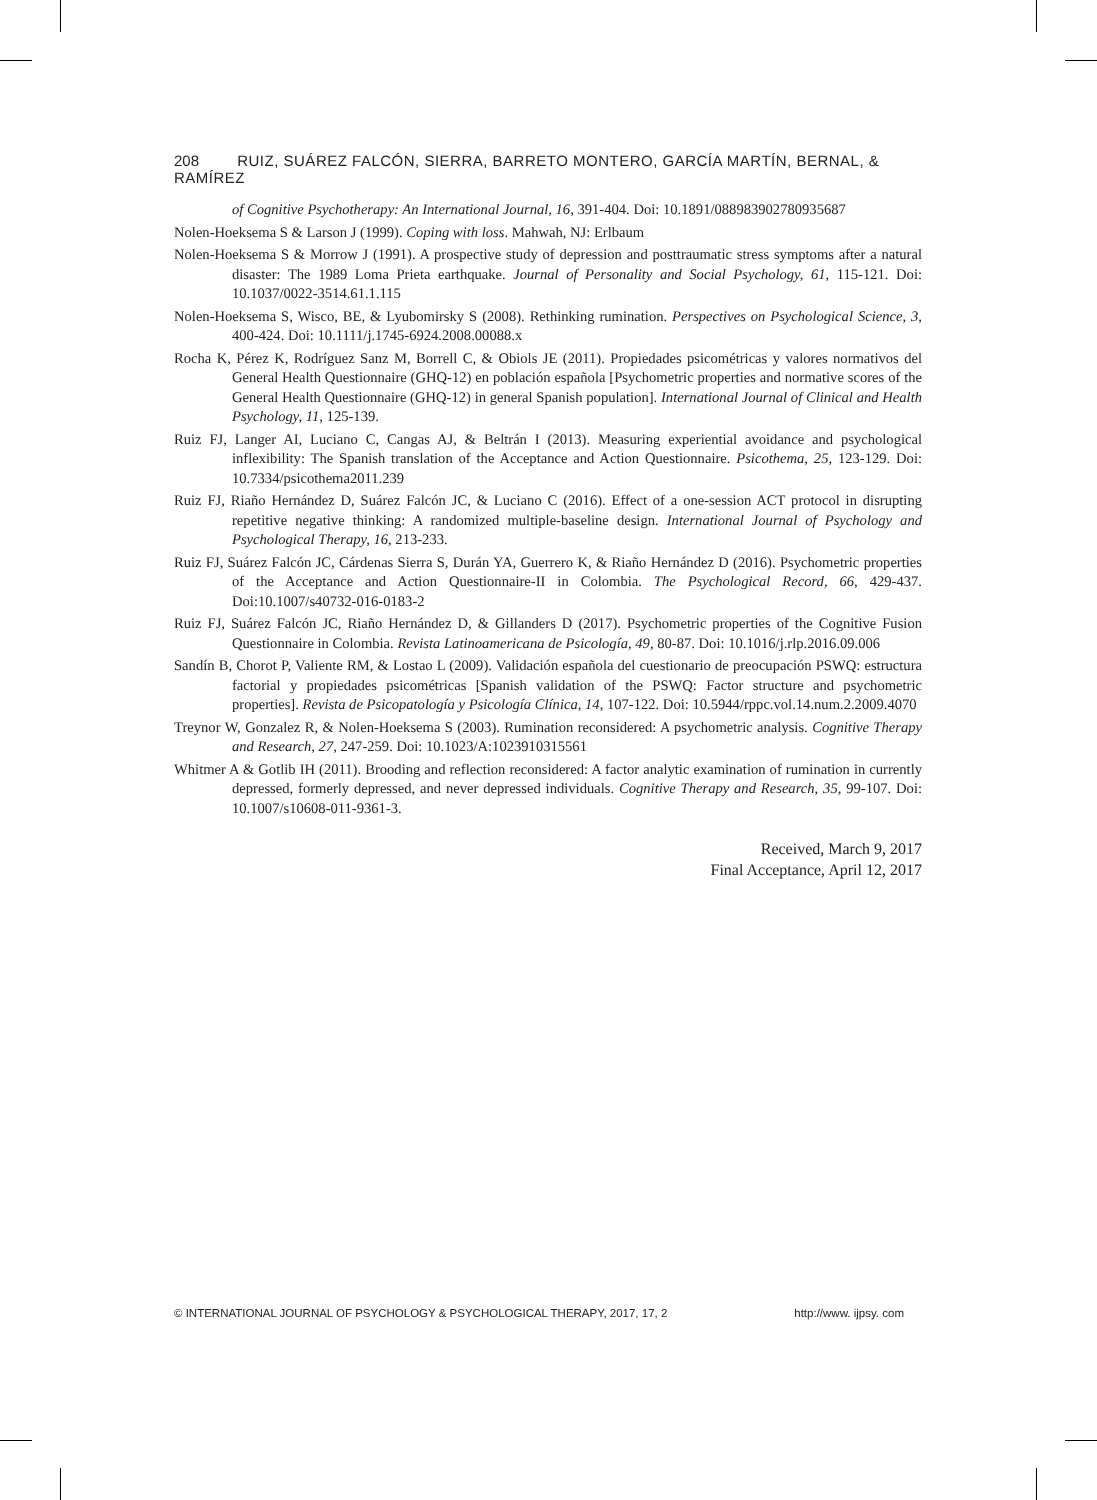208 RUIZ, SUÁREZ FALCÓN, SIERRA, BARRETO MONTERO, GARCÍA MARTÍN, BERNAL, & RAMÍREZ
of Cognitive Psychotherapy: An International Journal, 16, 391-404. Doi: 10.1891/088983902780935687
Nolen-Hoeksema S & Larson J (1999). Coping with loss. Mahwah, NJ: Erlbaum
Nolen-Hoeksema S & Morrow J (1991). A prospective study of depression and posttraumatic stress symptoms after a natural disaster: The 1989 Loma Prieta earthquake. Journal of Personality and Social Psychology, 61, 115-121. Doi: 10.1037/0022-3514.61.1.115
Nolen-Hoeksema S, Wisco, BE, & Lyubomirsky S (2008). Rethinking rumination. Perspectives on Psychological Science, 3, 400-424. Doi: 10.1111/j.1745-6924.2008.00088.x
Rocha K, Pérez K, Rodríguez Sanz M, Borrell C, & Obiols JE (2011). Propiedades psicométricas y valores normativos del General Health Questionnaire (GHQ-12) en población española [Psychometric properties and normative scores of the General Health Questionnaire (GHQ-12) in general Spanish population]. International Journal of Clinical and Health Psychology, 11, 125-139.
Ruiz FJ, Langer AI, Luciano C, Cangas AJ, & Beltrán I (2013). Measuring experiential avoidance and psychological inflexibility: The Spanish translation of the Acceptance and Action Questionnaire. Psicothema, 25, 123-129. Doi: 10.7334/psicothema2011.239
Ruiz FJ, Riaño Hernández D, Suárez Falcón JC, & Luciano C (2016). Effect of a one-session ACT protocol in disrupting repetitive negative thinking: A randomized multiple-baseline design. International Journal of Psychology and Psychological Therapy, 16, 213-233.
Ruiz FJ, Suárez Falcón JC, Cárdenas Sierra S, Durán YA, Guerrero K, & Riaño Hernández D (2016). Psychometric properties of the Acceptance and Action Questionnaire-II in Colombia. The Psychological Record, 66, 429-437. Doi:10.1007/s40732-016-0183-2
Ruiz FJ, Suárez Falcón JC, Riaño Hernández D, & Gillanders D (2017). Psychometric properties of the Cognitive Fusion Questionnaire in Colombia. Revista Latinoamericana de Psicología, 49, 80-87. Doi: 10.1016/j.rlp.2016.09.006
Sandín B, Chorot P, Valiente RM, & Lostao L (2009). Validación española del cuestionario de preocupación PSWQ: estructura factorial y propiedades psicométricas [Spanish validation of the PSWQ: Factor structure and psychometric properties]. Revista de Psicopatología y Psicología Clínica, 14, 107-122. Doi: 10.5944/rppc.vol.14.num.2.2009.4070
Treynor W, Gonzalez R, & Nolen-Hoeksema S (2003). Rumination reconsidered: A psychometric analysis. Cognitive Therapy and Research, 27, 247-259. Doi: 10.1023/A:1023910315561
Whitmer A & Gotlib IH (2011). Brooding and reflection reconsidered: A factor analytic examination of rumination in currently depressed, formerly depressed, and never depressed individuals. Cognitive Therapy and Research, 35, 99-107. Doi: 10.1007/s10608-011-9361-3.
Received, March 9, 2017
Final Acceptance, April 12, 2017
© INTERNATIONAL JOURNAL OF PSYCHOLOGY & PSYCHOLOGICAL THERAPY, 2017, 17, 2 http://www. ijpsy. com